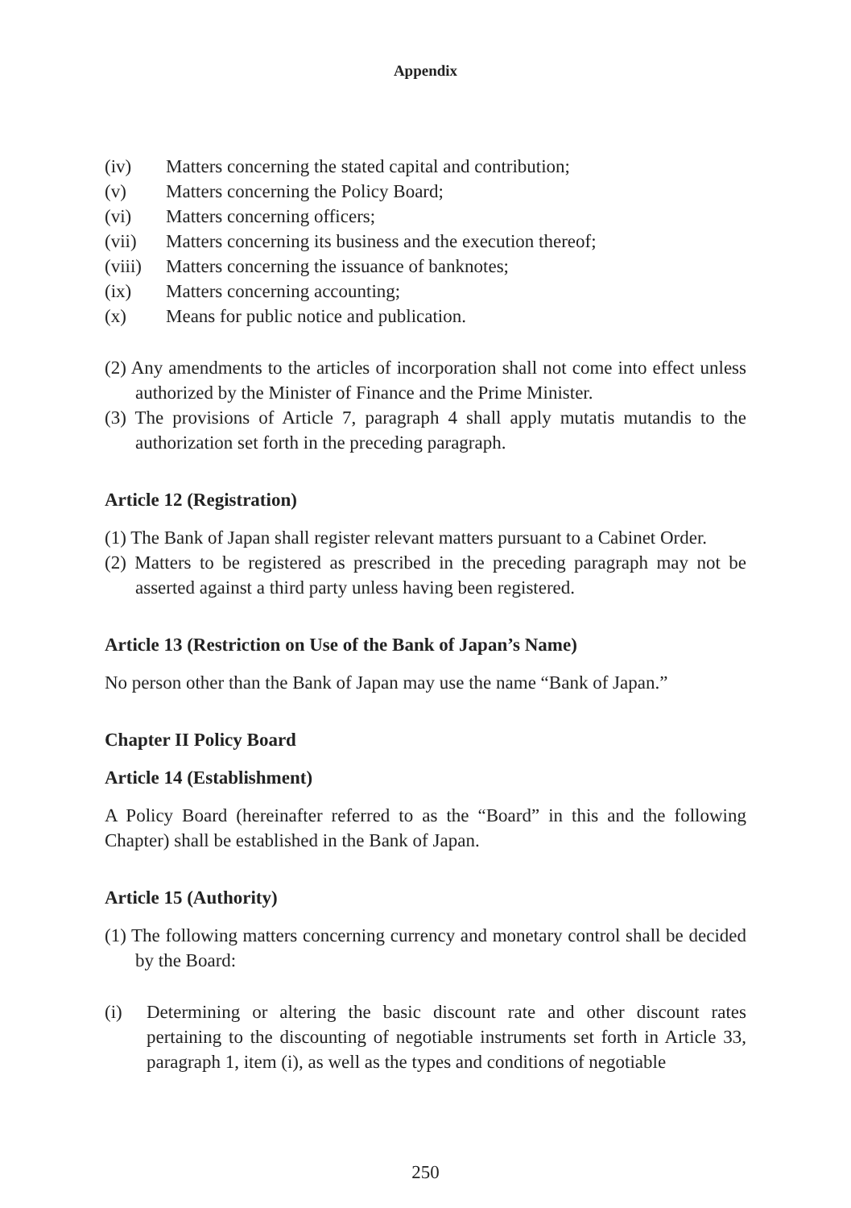Appendix
(iv) Matters concerning the stated capital and contribution;
(v) Matters concerning the Policy Board;
(vi) Matters concerning officers;
(vii) Matters concerning its business and the execution thereof;
(viii) Matters concerning the issuance of banknotes;
(ix) Matters concerning accounting;
(x) Means for public notice and publication.
(2) Any amendments to the articles of incorporation shall not come into effect unless authorized by the Minister of Finance and the Prime Minister.
(3) The provisions of Article 7, paragraph 4 shall apply mutatis mutandis to the authorization set forth in the preceding paragraph.
Article 12 (Registration)
(1) The Bank of Japan shall register relevant matters pursuant to a Cabinet Order.
(2) Matters to be registered as prescribed in the preceding paragraph may not be asserted against a third party unless having been registered.
Article 13 (Restriction on Use of the Bank of Japan’s Name)
No person other than the Bank of Japan may use the name “Bank of Japan.”
Chapter II Policy Board
Article 14 (Establishment)
A Policy Board (hereinafter referred to as the “Board” in this and the following Chapter) shall be established in the Bank of Japan.
Article 15 (Authority)
(1) The following matters concerning currency and monetary control shall be decided by the Board:
(i) Determining or altering the basic discount rate and other discount rates pertaining to the discounting of negotiable instruments set forth in Article 33, paragraph 1, item (i), as well as the types and conditions of negotiable
250